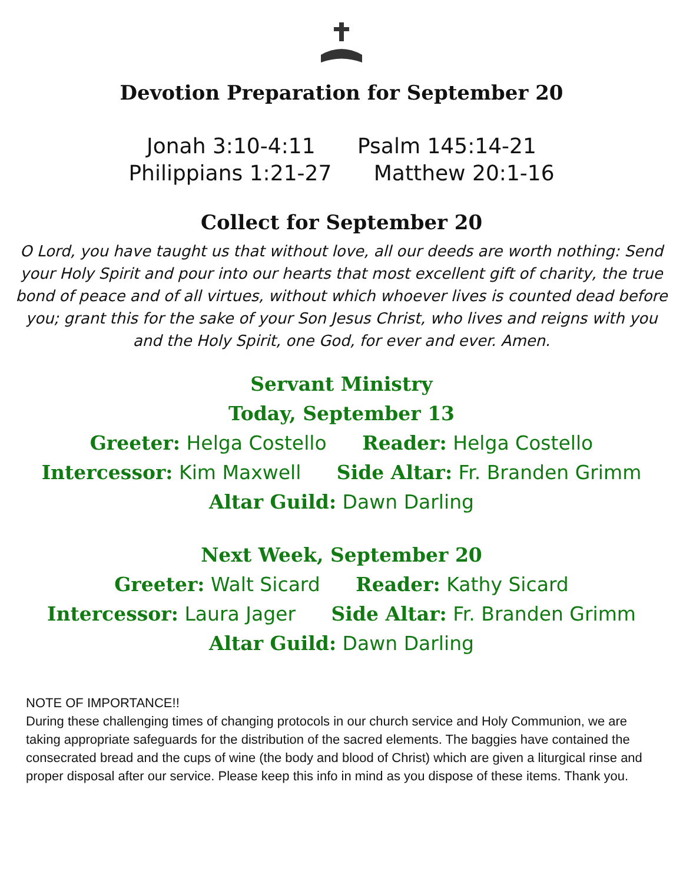Devotion Preparation for September 20
Jonah 3:10-4:11 Psalm 145:14-21
Philippians 1:21-27 Matthew 20:1-16
Collect for September 20
O Lord, you have taught us that without love, all our deeds are worth nothing: Send your Holy Spirit and pour into our hearts that most excellent gift of charity, the true bond of peace and of all virtues, without which whoever lives is counted dead before you; grant this for the sake of your Son Jesus Christ, who lives and reigns with you and the Holy Spirit, one God, for ever and ever. Amen.
Servant Ministry
Today, September 13
Greeter: Helga Costello Reader: Helga Costello
Intercessor: Kim Maxwell Side Altar: Fr. Branden Grimm
Altar Guild: Dawn Darling
Next Week, September 20
Greeter: Walt Sicard Reader: Kathy Sicard
Intercessor: Laura Jager Side Altar: Fr. Branden Grimm
Altar Guild: Dawn Darling
NOTE OF IMPORTANCE!!
During these challenging times of changing protocols in our church service and Holy Communion, we are taking appropriate safeguards for the distribution of the sacred elements. The baggies have contained the consecrated bread and the cups of wine (the body and blood of Christ) which are given a liturgical rinse and proper disposal after our service. Please keep this info in mind as you dispose of these items. Thank you.